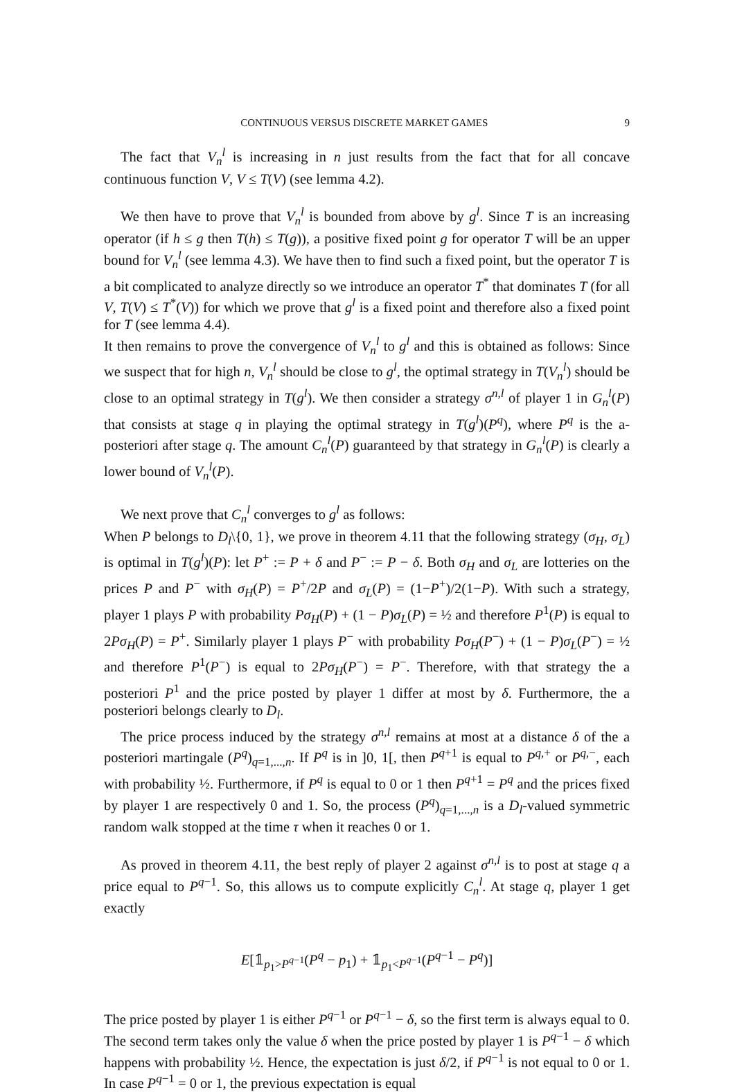CONTINUOUS VERSUS DISCRETE MARKET GAMES 9
The fact that V<sub>n</sub><sup>l</sup> is increasing in n just results from the fact that for all concave continuous function V, V ≤ T(V) (see lemma 4.2).
We then have to prove that V<sub>n</sub><sup>l</sup> is bounded from above by g<sup>l</sup>. Since T is an increasing operator (if h ≤ g then T(h) ≤ T(g)), a positive fixed point g for operator T will be an upper bound for V<sub>n</sub><sup>l</sup> (see lemma 4.3). We have then to find such a fixed point, but the operator T is a bit complicated to analyze directly so we introduce an operator T<sup>*</sup> that dominates T (for all V, T(V) ≤ T<sup>*</sup>(V)) for which we prove that g<sup>l</sup> is a fixed point and therefore also a fixed point for T (see lemma 4.4).
It then remains to prove the convergence of V<sub>n</sub><sup>l</sup> to g<sup>l</sup> and this is obtained as follows: Since we suspect that for high n, V<sub>n</sub><sup>l</sup> should be close to g<sup>l</sup>, the optimal strategy in T(V<sub>n</sub><sup>l</sup>) should be close to an optimal strategy in T(g<sup>l</sup>). We then consider a strategy σ<sup>n,l</sup> of player 1 in G<sub>n</sub><sup>l</sup>(P) that consists at stage q in playing the optimal strategy in T(g<sup>l</sup>)(P<sup>q</sup>), where P<sup>q</sup> is the a-posteriori after stage q. The amount C<sub>n</sub><sup>l</sup>(P) guaranteed by that strategy in G<sub>n</sub><sup>l</sup>(P) is clearly a lower bound of V<sub>n</sub><sup>l</sup>(P).
We next prove that C<sub>n</sub><sup>l</sup> converges to g<sup>l</sup> as follows:
When P belongs to D<sub>l</sub>\{0, 1}, we prove in theorem 4.11 that the following strategy (σ<sub>H</sub>, σ<sub>L</sub>) is optimal in T(g<sup>l</sup>)(P): let P<sup>+</sup> := P + δ and P<sup>−</sup> := P − δ. Both σ<sub>H</sub> and σ<sub>L</sub> are lotteries on the prices P and P<sup>−</sup> with σ<sub>H</sub>(P) = P<sup>+</sup>/2P and σ<sub>L</sub>(P) = (1−P<sup>+</sup>)/2(1−P). With such a strategy, player 1 plays P with probability Pσ<sub>H</sub>(P) + (1 − P)σ<sub>L</sub>(P) = ½ and therefore P<sup>1</sup>(P) is equal to 2Pσ<sub>H</sub>(P) = P<sup>+</sup>. Similarly player 1 plays P<sup>−</sup> with probability Pσ<sub>H</sub>(P<sup>−</sup>) + (1 − P)σ<sub>L</sub>(P<sup>−</sup>) = ½ and therefore P<sup>1</sup>(P<sup>−</sup>) is equal to 2Pσ<sub>H</sub>(P<sup>−</sup>) = P<sup>−</sup>. Therefore, with that strategy the a posteriori P<sup>1</sup> and the price posted by player 1 differ at most by δ. Furthermore, the a posteriori belongs clearly to D<sub>l</sub>.
The price process induced by the strategy σ<sup>n,l</sup> remains at most at a distance δ of the a posteriori martingale (P<sup>q</sup>)<sub>q=1,...,n</sub>. If P<sup>q</sup> is in ]0, 1[, then P<sup>q+1</sup> is equal to P<sup>q,+</sup> or P<sup>q,−</sup>, each with probability ½. Furthermore, if P<sup>q</sup> is equal to 0 or 1 then P<sup>q+1</sup> = P<sup>q</sup> and the prices fixed by player 1 are respectively 0 and 1. So, the process (P<sup>q</sup>)<sub>q=1,...,n</sub> is a D<sub>l</sub>-valued symmetric random walk stopped at the time τ when it reaches 0 or 1.
As proved in theorem 4.11, the best reply of player 2 against σ<sup>n,l</sup> is to post at stage q a price equal to P<sup>q−1</sup>. So, this allows us to compute explicitly C<sub>n</sub><sup>l</sup>. At stage q, player 1 get exactly
E[𝟙<sub>p<sub>1</sub>>P<sup>q−1</sup></sub>(P<sup>q</sup> − p<sub>1</sub>) + 𝟙<sub>p<sub>1</sub><P<sup>q−1</sup></sub>(P<sup>q−1</sup> − P<sup>q</sup>)]
The price posted by player 1 is either P<sup>q−1</sup> or P<sup>q−1</sup> − δ, so the first term is always equal to 0. The second term takes only the value δ when the price posted by player 1 is P<sup>q−1</sup> − δ which happens with probability ½. Hence, the expectation is just δ/2, if P<sup>q−1</sup> is not equal to 0 or 1. In case P<sup>q−1</sup> = 0 or 1, the previous expectation is equal